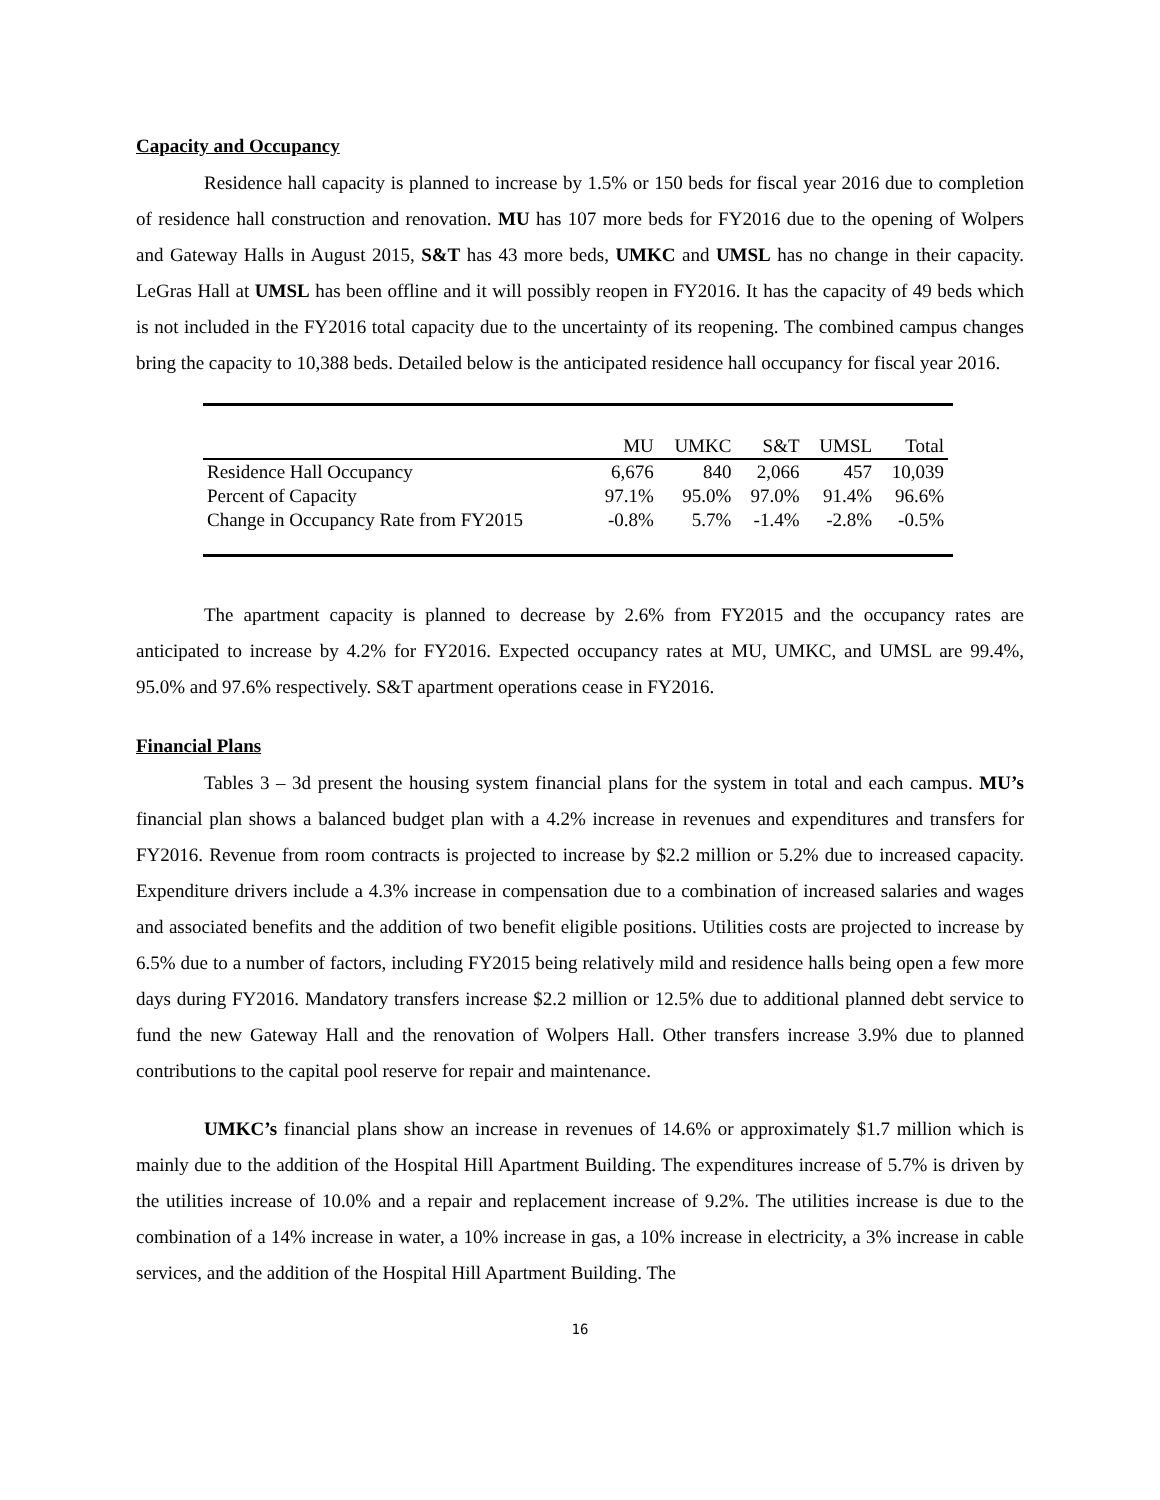Capacity and Occupancy
Residence hall capacity is planned to increase by 1.5% or 150 beds for fiscal year 2016 due to completion of residence hall construction and renovation. MU has 107 more beds for FY2016 due to the opening of Wolpers and Gateway Halls in August 2015, S&T has 43 more beds, UMKC and UMSL has no change in their capacity. LeGras Hall at UMSL has been offline and it will possibly reopen in FY2016. It has the capacity of 49 beds which is not included in the FY2016 total capacity due to the uncertainty of its reopening. The combined campus changes bring the capacity to 10,388 beds. Detailed below is the anticipated residence hall occupancy for fiscal year 2016.
| | MU | UMKC | S&T | UMSL | Total |
| --- | --- | --- | --- | --- | --- |
| Residence Hall Occupancy | 6,676 | 840 | 2,066 | 457 | 10,039 |
| Percent of Capacity | 97.1% | 95.0% | 97.0% | 91.4% | 96.6% |
| Change in Occupancy Rate from FY2015 | -0.8% | 5.7% | -1.4% | -2.8% | -0.5% |
The apartment capacity is planned to decrease by 2.6% from FY2015 and the occupancy rates are anticipated to increase by 4.2% for FY2016. Expected occupancy rates at MU, UMKC, and UMSL are 99.4%, 95.0% and 97.6% respectively. S&T apartment operations cease in FY2016.
Financial Plans
Tables 3 – 3d present the housing system financial plans for the system in total and each campus. MU’s financial plan shows a balanced budget plan with a 4.2% increase in revenues and expenditures and transfers for FY2016. Revenue from room contracts is projected to increase by $2.2 million or 5.2% due to increased capacity. Expenditure drivers include a 4.3% increase in compensation due to a combination of increased salaries and wages and associated benefits and the addition of two benefit eligible positions. Utilities costs are projected to increase by 6.5% due to a number of factors, including FY2015 being relatively mild and residence halls being open a few more days during FY2016. Mandatory transfers increase $2.2 million or 12.5% due to additional planned debt service to fund the new Gateway Hall and the renovation of Wolpers Hall. Other transfers increase 3.9% due to planned contributions to the capital pool reserve for repair and maintenance.
UMKC’s financial plans show an increase in revenues of 14.6% or approximately $1.7 million which is mainly due to the addition of the Hospital Hill Apartment Building. The expenditures increase of 5.7% is driven by the utilities increase of 10.0% and a repair and replacement increase of 9.2%. The utilities increase is due to the combination of a 14% increase in water, a 10% increase in gas, a 10% increase in electricity, a 3% increase in cable services, and the addition of the Hospital Hill Apartment Building. The
16